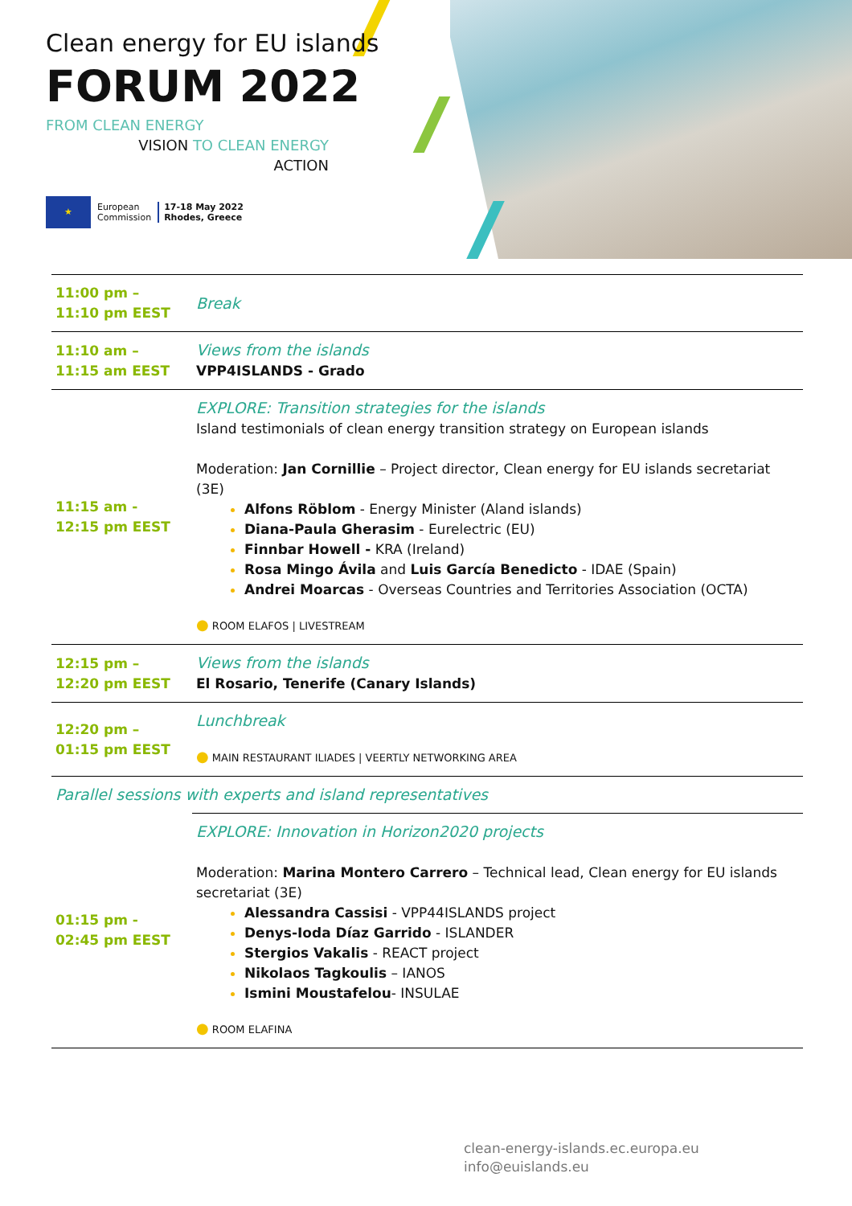Clean energy for EU islands
FORUM 2022
FROM CLEAN ENERGY
VISION TO CLEAN ENERGY
ACTION
★
European
Commission
17-18 May 2022
Rhodes, Greece
| 11:00 pm – 11:10 pm EEST | Break |
| 11:10 am – 11:15 am EEST | Views from the islands VPP4ISLANDS - Grado |
| 11:15 am - 12:15 pm EEST | EXPLORE: Transition strategies for the islands Island testimonials of clean energy transition strategy on European islands Moderation: Jan Cornillie – Project director, Clean energy for EU islands secretariat (3E) Alfons Röblom - Energy Minister (Aland islands) Diana-Paula Gherasim - Eurelectric (EU) Finnbar Howell - KRA (Ireland) Rosa Mingo Ávila and Luis García Benedicto - IDAE (Spain) Andrei Moarcas - Overseas Countries and Territories Association (OCTA) ● ROOM ELAFOS / LIVESTREAM |
| 12:15 pm – 12:20 pm EEST | Views from the islands El Rosario, Tenerife (Canary Islands) |
| 12:20 pm – 01:15 pm EEST | Lunchbreak ● MAIN RESTAURANT ILIADES / VEERTLY NETWORKING AREA |
| Parallel sessions with experts and island representatives | |
| 01:15 pm - 02:45 pm EEST | EXPLORE: Innovation in Horizon2020 projects Moderation: Marina Montero Carrero – Technical lead, Clean energy for EU islands secretariat (3E) Alessandra Cassisi - VPP44ISLANDS project Denys-Ioda Díaz Garrido - ISLANDER Stergios Vakalis - REACT project Nikolaos Tagkoulis – IANOS Ismini Moustafelou - INSULAE ● ROOM ELAFINA |
clean-energy-islands.ec.europa.eu
info@euislands.eu